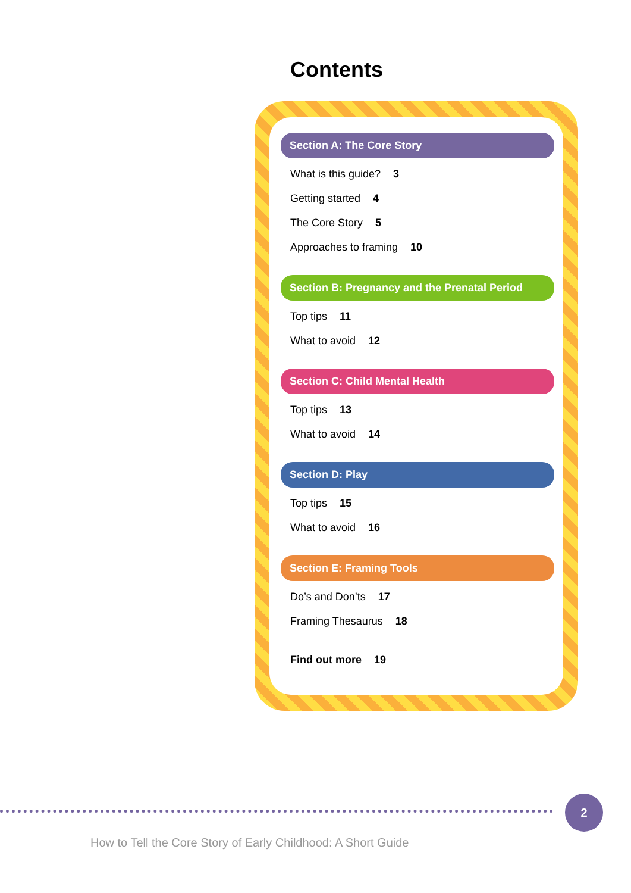Contents
Section A: The Core Story
What is this guide? 3
Getting started 4
The Core Story 5
Approaches to framing 10
Section B: Pregnancy and the Prenatal Period
Top tips 11
What to avoid 12
Section C: Child Mental Health
Top tips 13
What to avoid 14
Section D: Play
Top tips 15
What to avoid 16
Section E: Framing Tools
Do’s and Don’ts 17
Framing Thesaurus 18
Find out more 19
2
How to Tell the Core Story of Early Childhood: A Short Guide